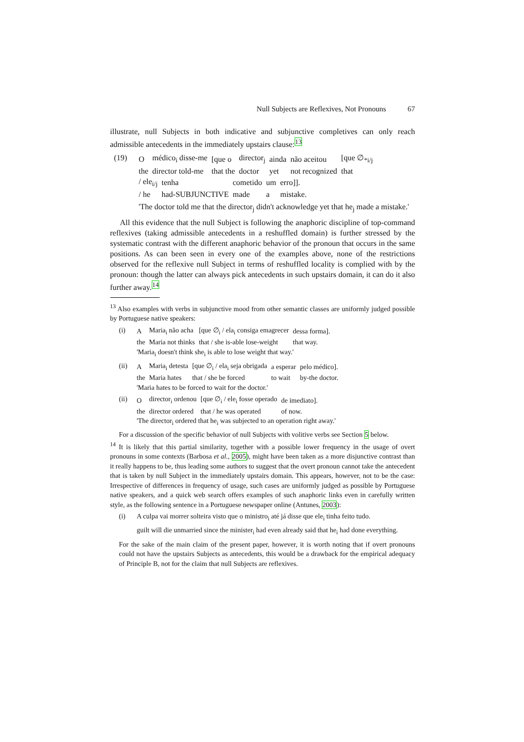Null Subjects are Reflexives, Not Pronouns 67
illustrate, null Subjects in both indicative and subjunctive completives can only reach admissible antecedents in the immediately upstairs clause:<sup>13</sup>
(19)
| O | médico<sub>i</sub> disse-me | [que o | director<sub>j</sub> | ainda | não aceitou | [que ∅<sub>*i/j</sub> |
| the | director told-me | that the | doctor | yet | not recognized | that |
| / ele<sub>i/j</sub> | tenha | cometido | um | erro]]. |
| / he | had-SUBJUNCTIVE | made | a | mistake. |
'The doctor told me that the director<sub>j</sub> didn't acknowledge yet that he<sub>j</sub> made a mistake.'
All this evidence that the null Subject is following the anaphoric discipline of top-command reflexives (taking admissible antecedents in a reshuffled domain) is further stressed by the systematic contrast with the different anaphoric behavior of the pronoun that occurs in the same positions. As can been seen in every one of the examples above, none of the restrictions observed for the reflexive null Subject in terms of reshuffled locality is complied with by the pronoun: though the latter can always pick antecedents in such upstairs domain, it can do it also further away.<sup>14</sup>
<sup>13</sup> Also examples with verbs in subjunctive mood from other semantic classes are uniformly judged possible by Portuguese native speakers:
(i)
| A | Maria<sub>i</sub> não acha | [que ∅<sub>i</sub> / ela<sub>i</sub> consiga emagrecer | dessa forma]. |
| the | Maria not thinks | that / she is-able lose-weight | that way. |
'Maria<sub>i</sub> doesn't think she<sub>i</sub> is able to lose weight that way.'
(ii)
| A | Maria<sub>i</sub> detesta | [que ∅<sub>i</sub> / ela<sub>i</sub> seja obrigada | a esperar | pelo médico]. |
| the | Maria hates | that / she be forced | to wait | by-the doctor. |
'Maria hates to be forced to wait for the doctor.'
(ii)
| O | director<sub>i</sub> ordenou | [que ∅<sub>i</sub> / ele<sub>i</sub> fosse operado | de imediato]. |
| the | director ordered | that / he was operated | of now. |
'The director<sub>i</sub> ordered that he<sub>i</sub> was subjected to an operation right away.'
For a discussion of the specific behavior of null Subjects with volitive verbs see Section 5 below.
<sup>14</sup> It is likely that this partial similarity, together with a possible lower frequency in the usage of overt pronouns in some contexts (Barbosa et al., 2005), might have been taken as a more disjunctive contrast than it really happens to be, thus leading some authors to suggest that the overt pronoun cannot take the antecedent that is taken by null Subject in the immediately upstairs domain. This appears, however, not to be the case: Irrespective of differences in frequency of usage, such cases are uniformly judged as possible by Portuguese native speakers, and a quick web search offers examples of such anaphoric links even in carefully written style, as the following sentence in a Portuguese newspaper online (Antunes, 2003):
(i) A culpa vai morrer solteira visto que o ministro<sub>i</sub> até já disse que ele<sub>i</sub> tinha feito tudo.
guilt will die unmarried since the minister<sub>i</sub> had even already said that he<sub>i</sub> had done everything.
For the sake of the main claim of the present paper, however, it is worth noting that if overt pronouns could not have the upstairs Subjects as antecedents, this would be a drawback for the empirical adequacy of Principle B, not for the claim that null Subjects are reflexives.